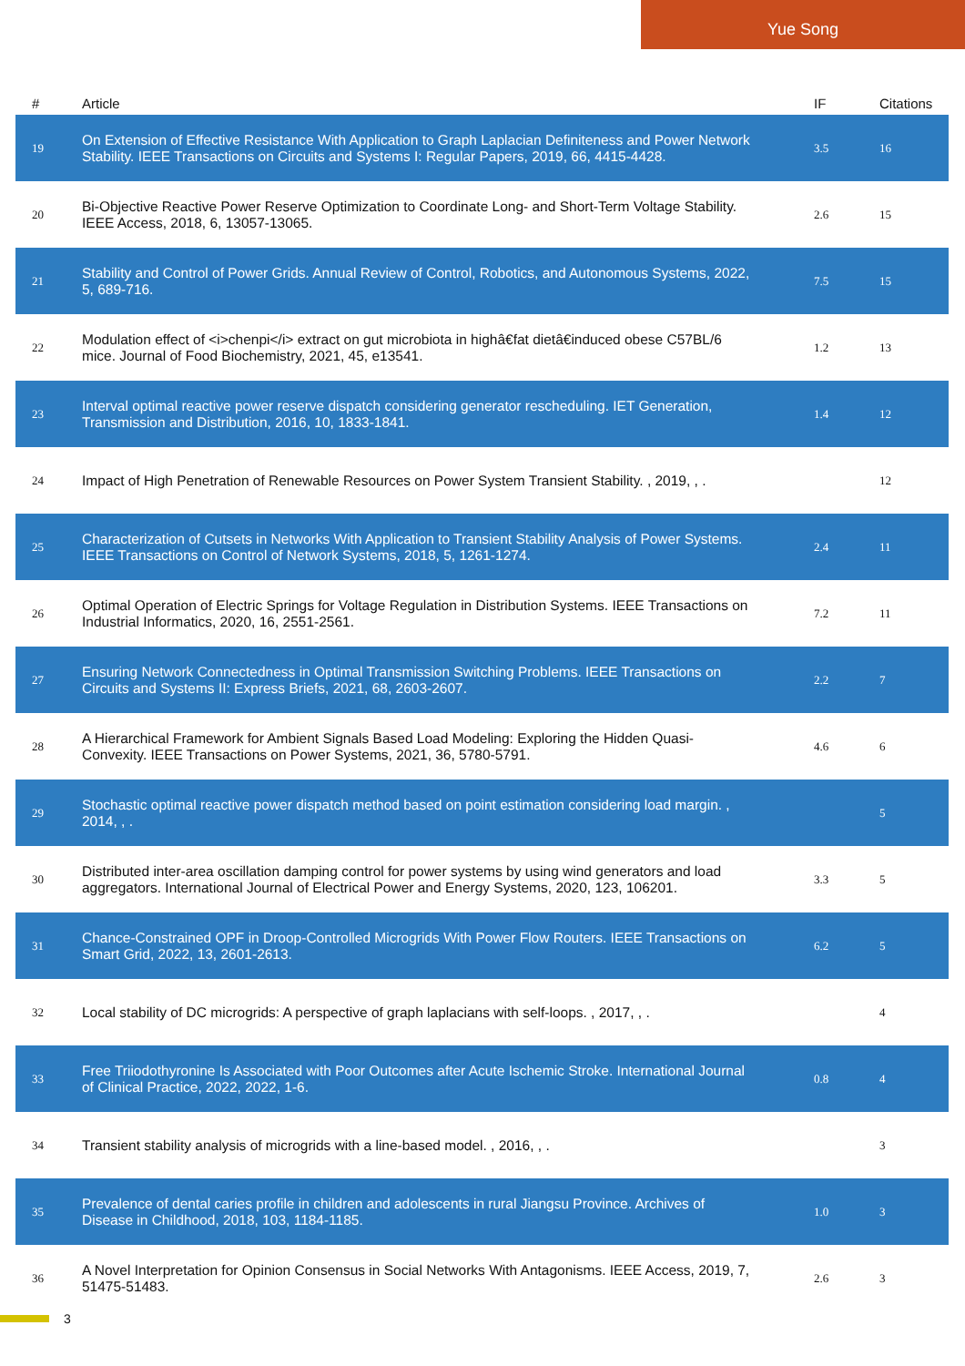Yue Song
| # | Article | IF | Citations |
| --- | --- | --- | --- |
| 19 | On Extension of Effective Resistance With Application to Graph Laplacian Definiteness and Power Network Stability. IEEE Transactions on Circuits and Systems I: Regular Papers, 2019, 66, 4415-4428. | 3.5 | 16 |
| 20 | Bi-Objective Reactive Power Reserve Optimization to Coordinate Long- and Short-Term Voltage Stability. IEEE Access, 2018, 6, 13057-13065. | 2.6 | 15 |
| 21 | Stability and Control of Power Grids. Annual Review of Control, Robotics, and Autonomous Systems, 2022, 5, 689-716. | 7.5 | 15 |
| 22 | Modulation effect of <i>chenpi</i> extract on gut microbiota in highâ€fat dietâ€induced obese C57BL/6 mice. Journal of Food Biochemistry, 2021, 45, e13541. | 1.2 | 13 |
| 23 | Interval optimal reactive power reserve dispatch considering generator rescheduling. IET Generation, Transmission and Distribution, 2016, 10, 1833-1841. | 1.4 | 12 |
| 24 | Impact of High Penetration of Renewable Resources on Power System Transient Stability. , 2019, , . | | 12 |
| 25 | Characterization of Cutsets in Networks With Application to Transient Stability Analysis of Power Systems. IEEE Transactions on Control of Network Systems, 2018, 5, 1261-1274. | 2.4 | 11 |
| 26 | Optimal Operation of Electric Springs for Voltage Regulation in Distribution Systems. IEEE Transactions on Industrial Informatics, 2020, 16, 2551-2561. | 7.2 | 11 |
| 27 | Ensuring Network Connectedness in Optimal Transmission Switching Problems. IEEE Transactions on Circuits and Systems II: Express Briefs, 2021, 68, 2603-2607. | 2.2 | 7 |
| 28 | A Hierarchical Framework for Ambient Signals Based Load Modeling: Exploring the Hidden Quasi-Convexity. IEEE Transactions on Power Systems, 2021, 36, 5780-5791. | 4.6 | 6 |
| 29 | Stochastic optimal reactive power dispatch method based on point estimation considering load margin. , 2014, , . | | 5 |
| 30 | Distributed inter-area oscillation damping control for power systems by using wind generators and load aggregators. International Journal of Electrical Power and Energy Systems, 2020, 123, 106201. | 3.3 | 5 |
| 31 | Chance-Constrained OPF in Droop-Controlled Microgrids With Power Flow Routers. IEEE Transactions on Smart Grid, 2022, 13, 2601-2613. | 6.2 | 5 |
| 32 | Local stability of DC microgrids: A perspective of graph laplacians with self-loops. , 2017, , . | | 4 |
| 33 | Free Triiodothyronine Is Associated with Poor Outcomes after Acute Ischemic Stroke. International Journal of Clinical Practice, 2022, 2022, 1-6. | 0.8 | 4 |
| 34 | Transient stability analysis of microgrids with a line-based model. , 2016, , . | | 3 |
| 35 | Prevalence of dental caries profile in children and adolescents in rural Jiangsu Province. Archives of Disease in Childhood, 2018, 103, 1184-1185. | 1.0 | 3 |
| 36 | A Novel Interpretation for Opinion Consensus in Social Networks With Antagonisms. IEEE Access, 2019, 7, 51475-51483. | 2.6 | 3 |
3